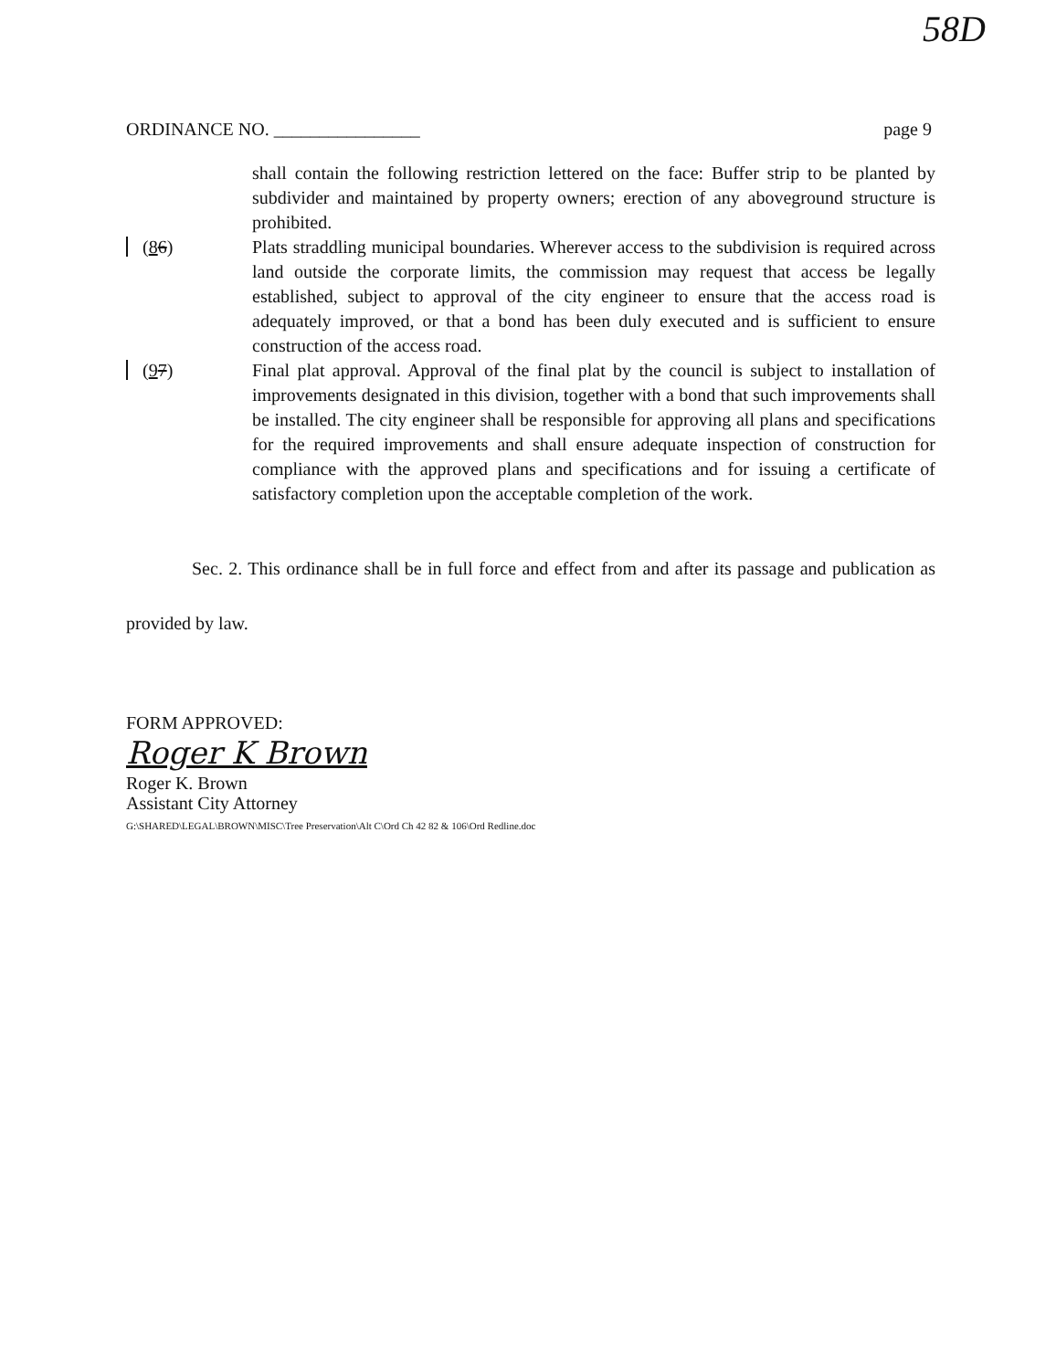58D
ORDINANCE NO. ________________ page 9
shall contain the following restriction lettered on the face: Buffer strip to be planted by subdivider and maintained by property owners; erection of any aboveground structure is prohibited.
(86) Plats straddling municipal boundaries. Wherever access to the subdivision is required across land outside the corporate limits, the commission may request that access be legally established, subject to approval of the city engineer to ensure that the access road is adequately improved, or that a bond has been duly executed and is sufficient to ensure construction of the access road.
(97) Final plat approval. Approval of the final plat by the council is subject to installation of improvements designated in this division, together with a bond that such improvements shall be installed. The city engineer shall be responsible for approving all plans and specifications for the required improvements and shall ensure adequate inspection of construction for compliance with the approved plans and specifications and for issuing a certificate of satisfactory completion upon the acceptable completion of the work.
Sec. 2. This ordinance shall be in full force and effect from and after its passage and publication as provided by law.
FORM APPROVED:
Roger K Brown
Roger K. Brown
Assistant City Attorney
G:\SHARED\LEGAL\BROWN\MISC\Tree Preservation\Alt C\Ord Ch 42 82 & 106\Ord Redline.doc